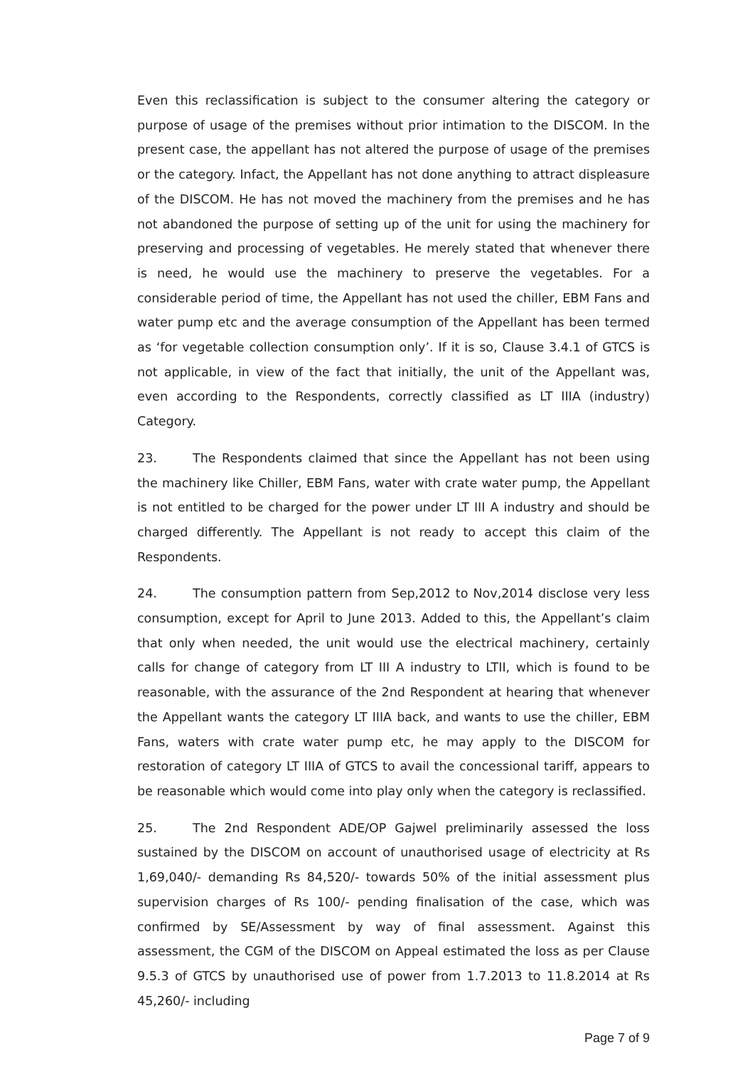Even this reclassification is subject to the consumer altering the category or purpose of usage of the premises without prior intimation to the DISCOM. In the present case, the appellant has not altered the purpose of usage of the premises or the category. Infact, the Appellant has not done anything to attract displeasure of the DISCOM. He has not moved the machinery from the premises and he has not abandoned the purpose of setting up of the unit for using the machinery for preserving and processing of vegetables. He merely stated that whenever there is need, he would use the machinery to preserve the vegetables. For a considerable period of time, the Appellant has not used the chiller, EBM Fans and water pump etc and the average consumption of the Appellant has been termed as ‘for vegetable collection consumption only’. If it is so, Clause 3.4.1 of GTCS is not applicable, in view of the fact that initially, the unit of the Appellant was, even according to the Respondents, correctly classified as LT IIIA (industry) Category.
23. The Respondents claimed that since the Appellant has not been using the machinery like Chiller, EBM Fans, water with crate water pump, the Appellant is not entitled to be charged for the power under LT III A industry and should be charged differently. The Appellant is not ready to accept this claim of the Respondents.
24. The consumption pattern from Sep,2012 to Nov,2014 disclose very less consumption, except for April to June 2013. Added to this, the Appellant’s claim that only when needed, the unit would use the electrical machinery, certainly calls for change of category from LT III A industry to LTII, which is found to be reasonable, with the assurance of the 2nd Respondent at hearing that whenever the Appellant wants the category LT IIIA back, and wants to use the chiller, EBM Fans, waters with crate water pump etc, he may apply to the DISCOM for restoration of category LT IIIA of GTCS to avail the concessional tariff, appears to be reasonable which would come into play only when the category is reclassified.
25. The 2nd Respondent ADE/OP Gajwel preliminarily assessed the loss sustained by the DISCOM on account of unauthorised usage of electricity at Rs 1,69,040/- demanding Rs 84,520/- towards 50% of the initial assessment plus supervision charges of Rs 100/- pending finalisation of the case, which was confirmed by SE/Assessment by way of final assessment. Against this assessment, the CGM of the DISCOM on Appeal estimated the loss as per Clause 9.5.3 of GTCS by unauthorised use of power from 1.7.2013 to 11.8.2014 at Rs 45,260/- including
Page 7 of 9